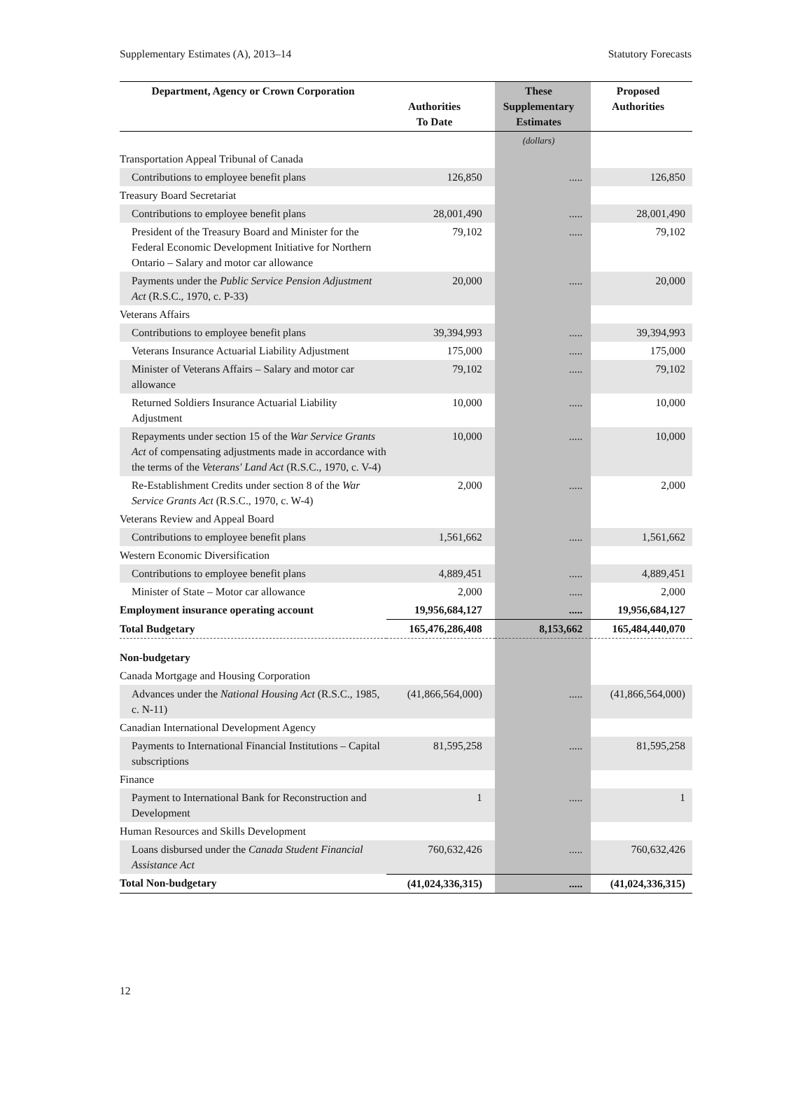Supplementary Estimates (A), 2013–14 Statutory Forecasts
| Department, Agency or Crown Corporation | Authorities To Date | These Supplementary Estimates | Proposed Authorities |
| --- | --- | --- | --- |
| | | (dollars) | |
| Transportation Appeal Tribunal of Canada | | | |
| Contributions to employee benefit plans | 126,850 | ..... | 126,850 |
| Treasury Board Secretariat | | | |
| Contributions to employee benefit plans | 28,001,490 | ..... | 28,001,490 |
| President of the Treasury Board and Minister for the Federal Economic Development Initiative for Northern Ontario – Salary and motor car allowance | 79,102 | ..... | 79,102 |
| Payments under the Public Service Pension Adjustment Act (R.S.C., 1970, c. P-33) | 20,000 | ..... | 20,000 |
| Veterans Affairs | | | |
| Contributions to employee benefit plans | 39,394,993 | ..... | 39,394,993 |
| Veterans Insurance Actuarial Liability Adjustment | 175,000 | ..... | 175,000 |
| Minister of Veterans Affairs – Salary and motor car allowance | 79,102 | ..... | 79,102 |
| Returned Soldiers Insurance Actuarial Liability Adjustment | 10,000 | ..... | 10,000 |
| Repayments under section 15 of the War Service Grants Act of compensating adjustments made in accordance with the terms of the Veterans' Land Act (R.S.C., 1970, c. V-4) | 10,000 | ..... | 10,000 |
| Re-Establishment Credits under section 8 of the War Service Grants Act (R.S.C., 1970, c. W-4) | 2,000 | ..... | 2,000 |
| Veterans Review and Appeal Board | | | |
| Contributions to employee benefit plans | 1,561,662 | ..... | 1,561,662 |
| Western Economic Diversification | | | |
| Contributions to employee benefit plans | 4,889,451 | ..... | 4,889,451 |
| Minister of State – Motor car allowance | 2,000 | ..... | 2,000 |
| Employment insurance operating account | 19,956,684,127 | ..... | 19,956,684,127 |
| Total Budgetary | 165,476,286,408 | 8,153,662 | 165,484,440,070 |
| Non-budgetary | | | |
| Canada Mortgage and Housing Corporation | | | |
| Advances under the National Housing Act (R.S.C., 1985, c. N-11) | (41,866,564,000) | ..... | (41,866,564,000) |
| Canadian International Development Agency | | | |
| Payments to International Financial Institutions – Capital subscriptions | 81,595,258 | ..... | 81,595,258 |
| Finance | | | |
| Payment to International Bank for Reconstruction and Development | 1 | ..... | 1 |
| Human Resources and Skills Development | | | |
| Loans disbursed under the Canada Student Financial Assistance Act | 760,632,426 | ..... | 760,632,426 |
| Total Non-budgetary | (41,024,336,315) | ..... | (41,024,336,315) |
12